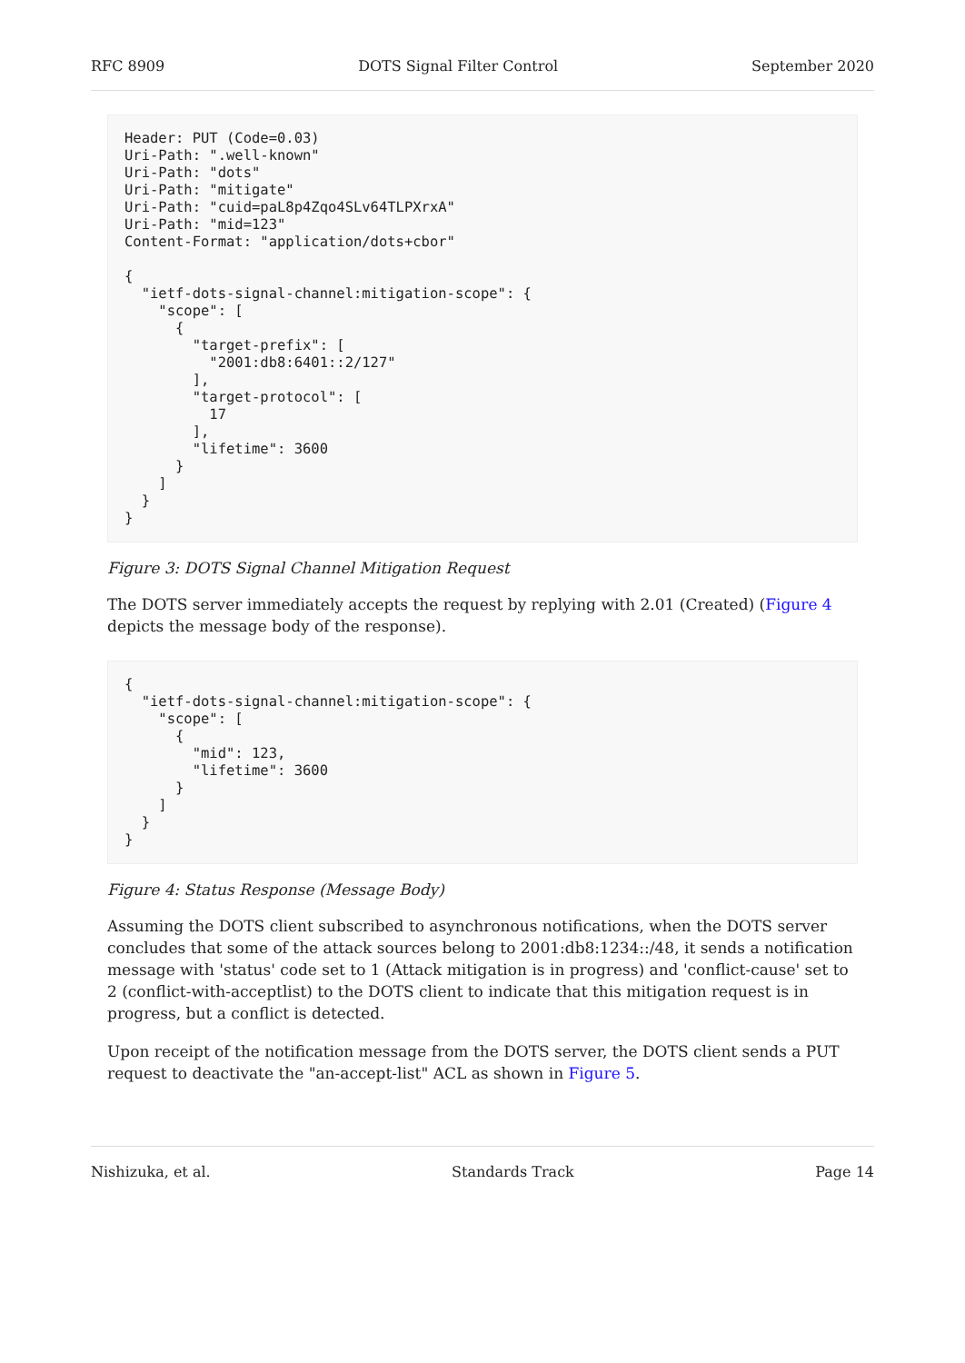RFC 8909 DOTS Signal Filter Control September 2020
Header: PUT (Code=0.03)
Uri-Path: ".well-known"
Uri-Path: "dots"
Uri-Path: "mitigate"
Uri-Path: "cuid=paL8p4Zqo4SLv64TLPXrxA"
Uri-Path: "mid=123"
Content-Format: "application/dots+cbor"

{
  "ietf-dots-signal-channel:mitigation-scope": {
    "scope": [
      {
        "target-prefix": [
          "2001:db8:6401::2/127"
        ],
        "target-protocol": [
          17
        ],
        "lifetime": 3600
      }
    ]
  }
}
Figure 3: DOTS Signal Channel Mitigation Request
The DOTS server immediately accepts the request by replying with 2.01 (Created) (Figure 4 depicts the message body of the response).
{
  "ietf-dots-signal-channel:mitigation-scope": {
    "scope": [
      {
        "mid": 123,
        "lifetime": 3600
      }
    ]
  }
}
Figure 4: Status Response (Message Body)
Assuming the DOTS client subscribed to asynchronous notifications, when the DOTS server concludes that some of the attack sources belong to 2001:db8:1234::/48, it sends a notification message with 'status' code set to 1 (Attack mitigation is in progress) and 'conflict-cause' set to 2 (conflict-with-acceptlist) to the DOTS client to indicate that this mitigation request is in progress, but a conflict is detected.
Upon receipt of the notification message from the DOTS server, the DOTS client sends a PUT request to deactivate the "an-accept-list" ACL as shown in Figure 5.
Nishizuka, et al. Standards Track Page 14